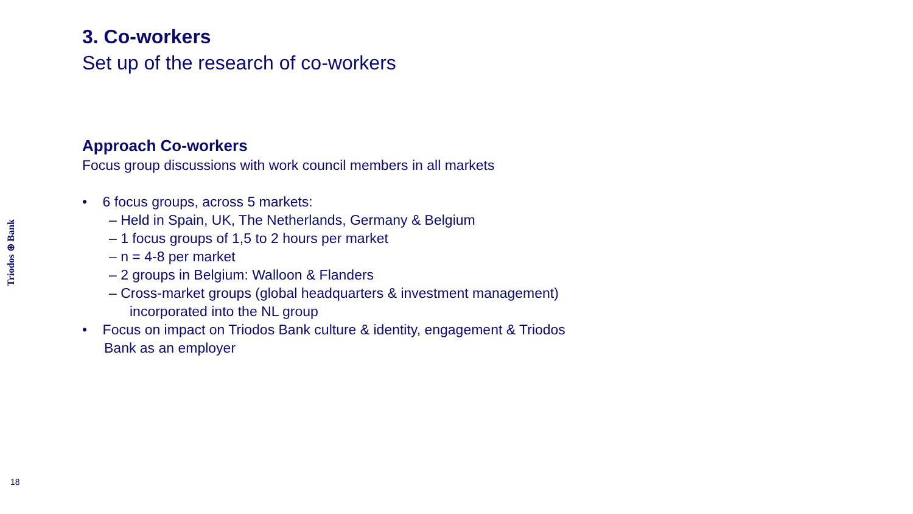Triodos ⊛ Bank
18
3. Co-workers
Set up of the research of co-workers
Approach Co-workers
Focus group discussions with work council members in all markets
• 6 focus groups, across 5 markets:
– Held in Spain, UK, The Netherlands, Germany & Belgium
– 1 focus groups of 1,5 to 2 hours per market
– n = 4-8 per market
– 2 groups in Belgium: Walloon & Flanders
– Cross-market groups (global headquarters & investment management)
incorporated into the NL group
• Focus on impact on Triodos Bank culture & identity, engagement & Triodos
Bank as an employer